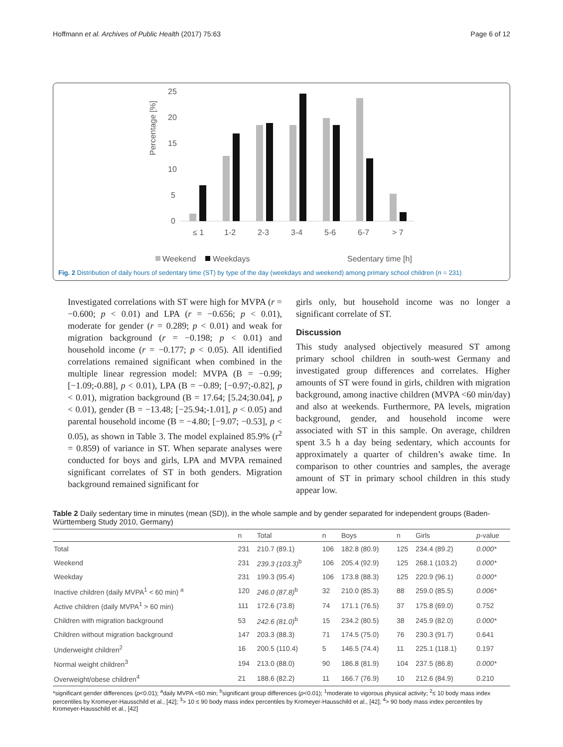Hoffmann et al. Archives of Public Health (2017) 75:63 Page 6 of 12
Percentage [%]
25
20
15
10
5
0
≤ 1
1-2
2-3
3-4
5-6
6-7
> 7
Weekend
Weekdays
Sedentary time [h]
Fig. 2 Distribution of daily hours of sedentary time (ST) by type of the day (weekdays and weekend) among primary school children (n = 231)
Investigated correlations with ST were high for MVPA (r = −0.600; p < 0.01) and LPA (r = −0.656; p < 0.01), moderate for gender (r = 0.289; p < 0.01) and weak for migration background (r = −0.198; p < 0.01) and household income (r = −0.177; p < 0.05). All identified correlations remained significant when combined in the multiple linear regression model: MVPA (B = −0.99; [−1.09;-0.88], p < 0.01), LPA (B = −0.89; [−0.97;-0.82], p < 0.01), migration background (B = 17.64; [5.24;30.04], p < 0.01), gender (B = −13.48; [−25.94;-1.01], p < 0.05) and parental household income (B = −4.80; [−9.07; −0.53], p < 0.05), as shown in Table 3. The model explained 85.9% (r<sup>2</sup> = 0.859) of variance in ST. When separate analyses were conducted for boys and girls, LPA and MVPA remained significant correlates of ST in both genders. Migration background remained significant for
girls only, but household income was no longer a significant correlate of ST.
Discussion
This study analysed objectively measured ST among primary school children in south-west Germany and investigated group differences and correlates. Higher amounts of ST were found in girls, children with migration background, among inactive children (MVPA <60 min/day) and also at weekends. Furthermore, PA levels, migration background, gender, and household income were associated with ST in this sample. On average, children spent 3.5 h a day being sedentary, which accounts for approximately a quarter of children’s awake time. In comparison to other countries and samples, the average amount of ST in primary school children in this study appear low.
Table 2 Daily sedentary time in minutes (mean (SD)), in the whole sample and by gender separated for independent groups (Baden-Württemberg Study 2010, Germany)
| | n | Total | n | Boys | n | Girls | p -value |
| --- | --- | --- | --- | --- | --- | --- | --- |
| Total | 231 | 210.7 (89.1) | 106 | 182.8 (80.9) | 125 | 234.4 (89.2) | 0.000* |
| Weekend | 231 | 239.3 (103.3)<sup>b</sup> | 106 | 205.4 (92.9) | 125 | 268.1 (103.2) | 0.000* |
| Weekday | 231 | 199.3 (95.4) | 106 | 173.8 (88.3) | 125 | 220.9 (96.1) | 0.000* |
| Inactive children (daily MVPA<sup>1</sup> < 60 min) <sup>a</sup> | 120 | 246.0 (87.8)<sup>b</sup> | 32 | 210.0 (85.3) | 88 | 259.0 (85.5) | 0.006* |
| Active children (daily MVPA<sup>1</sup> > 60 min) | 111 | 172.6 (73.8) | 74 | 171.1 (76.5) | 37 | 175.8 (69.0) | 0.752 |
| Children with migration background | 53 | 242.6 (81.0)<sup>b</sup> | 15 | 234.2 (80.5) | 38 | 245.9 (82.0) | 0.000* |
| Children without migration background | 147 | 203.3 (88.3) | 71 | 174.5 (75.0) | 76 | 230.3 (91.7) | 0.641 |
| Underweight children<sup>2</sup> | 16 | 200.5 (110.4) | 5 | 146.5 (74.4) | 11 | 225.1 (118.1) | 0.197 |
| Normal weight children<sup>3</sup> | 194 | 213.0 (88.0) | 90 | 186.8 (81.9) | 104 | 237.5 (86.8) | 0.000* |
| Overweight/obese children<sup>4</sup> | 21 | 188.6 (82.2) | 11 | 166.7 (76.9) | 10 | 212.6 (84.9) | 0.210 |
*significant gender differences (p<0.01); <sup>a</sup>daily MVPA <60 min; <sup>b</sup>significant group differences (p<0.01); <sup>1</sup>moderate to vigorous physical activity; <sup>2</sup>≤ 10 body mass index percentiles by Kromeyer-Hausschild et al., [42]; <sup>3</sup>> 10 ≤ 90 body mass index percentiles by Kromeyer-Hausschild et al., [42]; <sup>4</sup>> 90 body mass index percentiles by Kromeyer-Hausschild et al., [42]